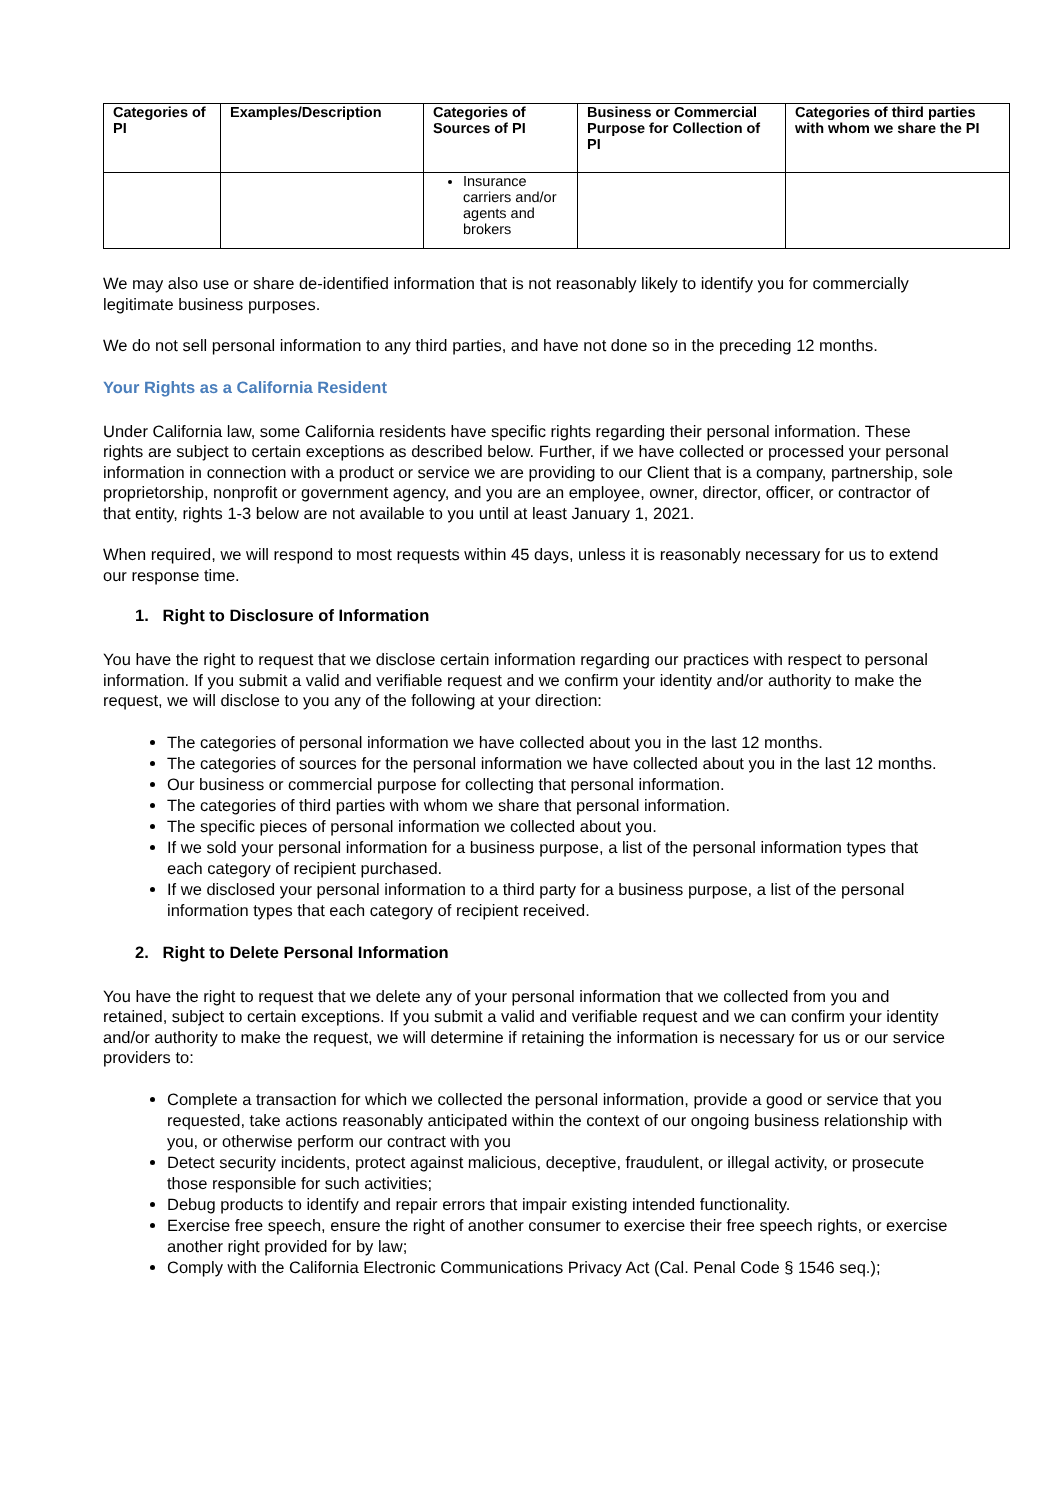| Categories of PI | Examples/Description | Categories of Sources of PI | Business or Commercial Purpose for Collection of PI | Categories of third parties with whom we share the PI |
| --- | --- | --- | --- | --- |
| | | Insurance carriers and/or agents and brokers | | |
We may also use or share de-identified information that is not reasonably likely to identify you for commercially legitimate business purposes.
We do not sell personal information to any third parties, and have not done so in the preceding 12 months.
Your Rights as a California Resident
Under California law, some California residents have specific rights regarding their personal information. These rights are subject to certain exceptions as described below. Further, if we have collected or processed your personal information in connection with a product or service we are providing to our Client that is a company, partnership, sole proprietorship, nonprofit or government agency, and you are an employee, owner, director, officer, or contractor of that entity, rights 1-3 below are not available to you until at least January 1, 2021.
When required, we will respond to most requests within 45 days, unless it is reasonably necessary for us to extend our response time.
1. Right to Disclosure of Information
You have the right to request that we disclose certain information regarding our practices with respect to personal information. If you submit a valid and verifiable request and we confirm your identity and/or authority to make the request, we will disclose to you any of the following at your direction:
The categories of personal information we have collected about you in the last 12 months.
The categories of sources for the personal information we have collected about you in the last 12 months.
Our business or commercial purpose for collecting that personal information.
The categories of third parties with whom we share that personal information.
The specific pieces of personal information we collected about you.
If we sold your personal information for a business purpose, a list of the personal information types that each category of recipient purchased.
If we disclosed your personal information to a third party for a business purpose, a list of the personal information types that each category of recipient received.
2. Right to Delete Personal Information
You have the right to request that we delete any of your personal information that we collected from you and retained, subject to certain exceptions. If you submit a valid and verifiable request and we can confirm your identity and/or authority to make the request, we will determine if retaining the information is necessary for us or our service providers to:
Complete a transaction for which we collected the personal information, provide a good or service that you requested, take actions reasonably anticipated within the context of our ongoing business relationship with you, or otherwise perform our contract with you
Detect security incidents, protect against malicious, deceptive, fraudulent, or illegal activity, or prosecute those responsible for such activities;
Debug products to identify and repair errors that impair existing intended functionality.
Exercise free speech, ensure the right of another consumer to exercise their free speech rights, or exercise another right provided for by law;
Comply with the California Electronic Communications Privacy Act (Cal. Penal Code § 1546 seq.);